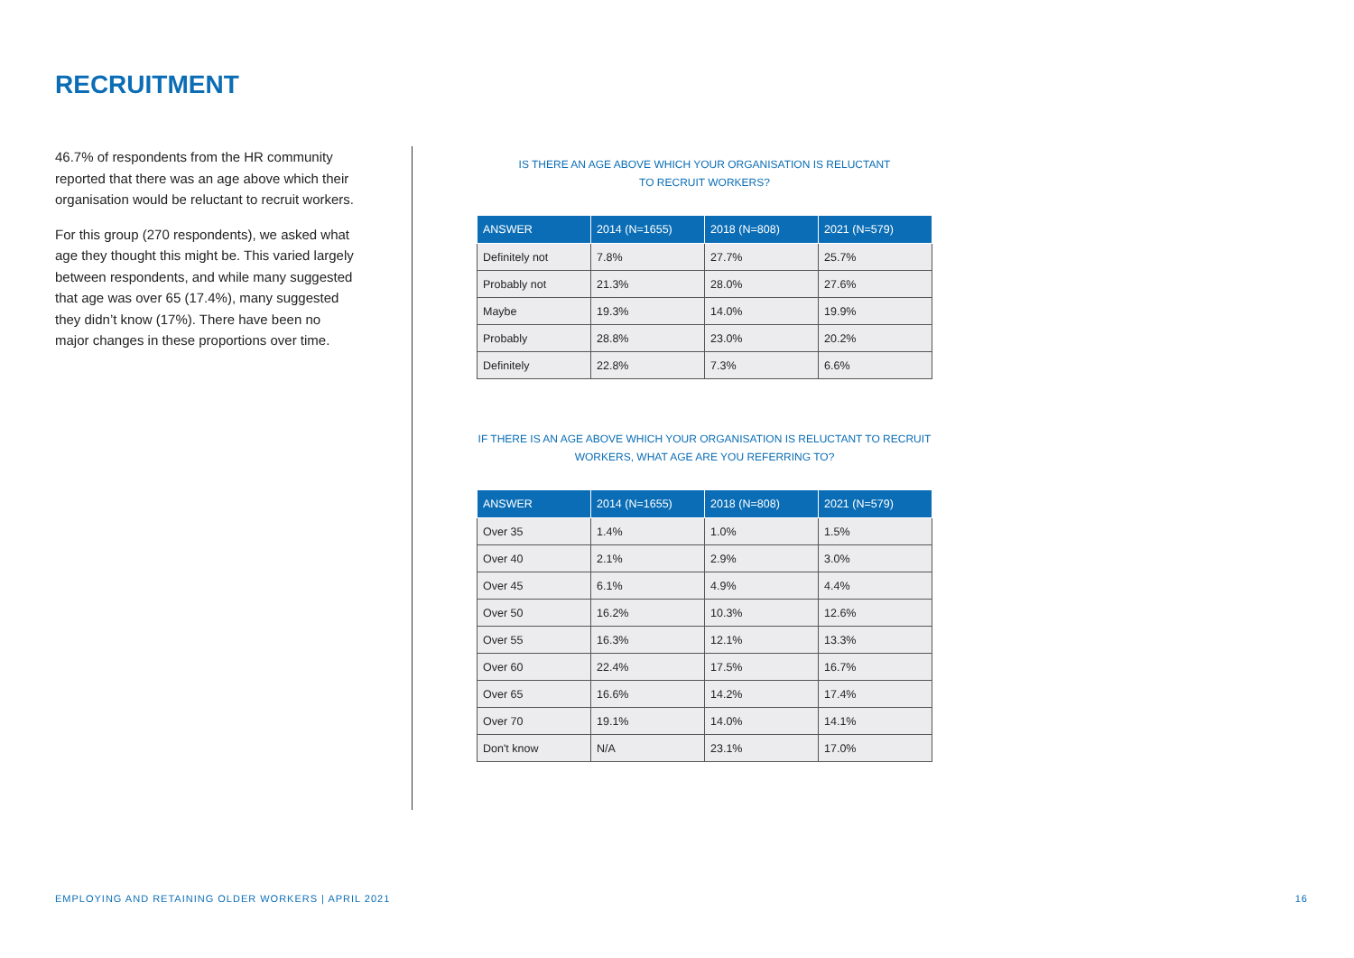RECRUITMENT
46.7% of respondents from the HR community reported that there was an age above which their organisation would be reluctant to recruit workers.
For this group (270 respondents), we asked what age they thought this might be. This varied largely between respondents, and while many suggested that age was over 65 (17.4%), many suggested they didn’t know (17%). There have been no major changes in these proportions over time.
IS THERE AN AGE ABOVE WHICH YOUR ORGANISATION IS RELUCTANT
TO RECRUIT WORKERS?
| ANSWER | 2014 (N=1655) | 2018 (N=808) | 2021 (N=579) |
| --- | --- | --- | --- |
| Definitely not | 7.8% | 27.7% | 25.7% |
| Probably not | 21.3% | 28.0% | 27.6% |
| Maybe | 19.3% | 14.0% | 19.9% |
| Probably | 28.8% | 23.0% | 20.2% |
| Definitely | 22.8% | 7.3% | 6.6% |
IF THERE IS AN AGE ABOVE WHICH YOUR ORGANISATION IS RELUCTANT TO RECRUIT
WORKERS, WHAT AGE ARE YOU REFERRING TO?
| ANSWER | 2014 (N=1655) | 2018 (N=808) | 2021 (N=579) |
| --- | --- | --- | --- |
| Over 35 | 1.4% | 1.0% | 1.5% |
| Over 40 | 2.1% | 2.9% | 3.0% |
| Over 45 | 6.1% | 4.9% | 4.4% |
| Over 50 | 16.2% | 10.3% | 12.6% |
| Over 55 | 16.3% | 12.1% | 13.3% |
| Over 60 | 22.4% | 17.5% | 16.7% |
| Over 65 | 16.6% | 14.2% | 17.4% |
| Over 70 | 19.1% | 14.0% | 14.1% |
| Don't know | N/A | 23.1% | 17.0% |
EMPLOYING AND RETAINING OLDER WORKERS | APRIL 2021 16